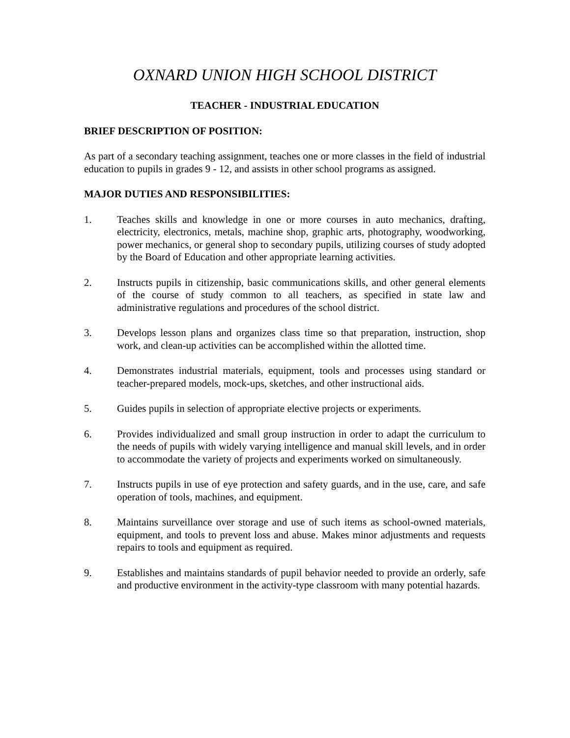OXNARD UNION HIGH SCHOOL DISTRICT
TEACHER - INDUSTRIAL EDUCATION
BRIEF DESCRIPTION OF POSITION:
As part of a secondary teaching assignment, teaches one or more classes in the field of industrial education to pupils in grades 9 - 12, and assists in other school programs as assigned.
MAJOR DUTIES AND RESPONSIBILITIES:
1. Teaches skills and knowledge in one or more courses in auto mechanics, drafting, electricity, electronics, metals, machine shop, graphic arts, photography, woodworking, power mechanics, or general shop to secondary pupils, utilizing courses of study adopted by the Board of Education and other appropriate learning activities.
2. Instructs pupils in citizenship, basic communications skills, and other general elements of the course of study common to all teachers, as specified in state law and administrative regulations and procedures of the school district.
3. Develops lesson plans and organizes class time so that preparation, instruction, shop work, and clean-up activities can be accomplished within the allotted time.
4. Demonstrates industrial materials, equipment, tools and processes using standard or teacher-prepared models, mock-ups, sketches, and other instructional aids.
5. Guides pupils in selection of appropriate elective projects or experiments.
6. Provides individualized and small group instruction in order to adapt the curriculum to the needs of pupils with widely varying intelligence and manual skill levels, and in order to accommodate the variety of projects and experiments worked on simultaneously.
7. Instructs pupils in use of eye protection and safety guards, and in the use, care, and safe operation of tools, machines, and equipment.
8. Maintains surveillance over storage and use of such items as school-owned materials, equipment, and tools to prevent loss and abuse. Makes minor adjustments and requests repairs to tools and equipment as required.
9. Establishes and maintains standards of pupil behavior needed to provide an orderly, safe and productive environment in the activity-type classroom with many potential hazards.